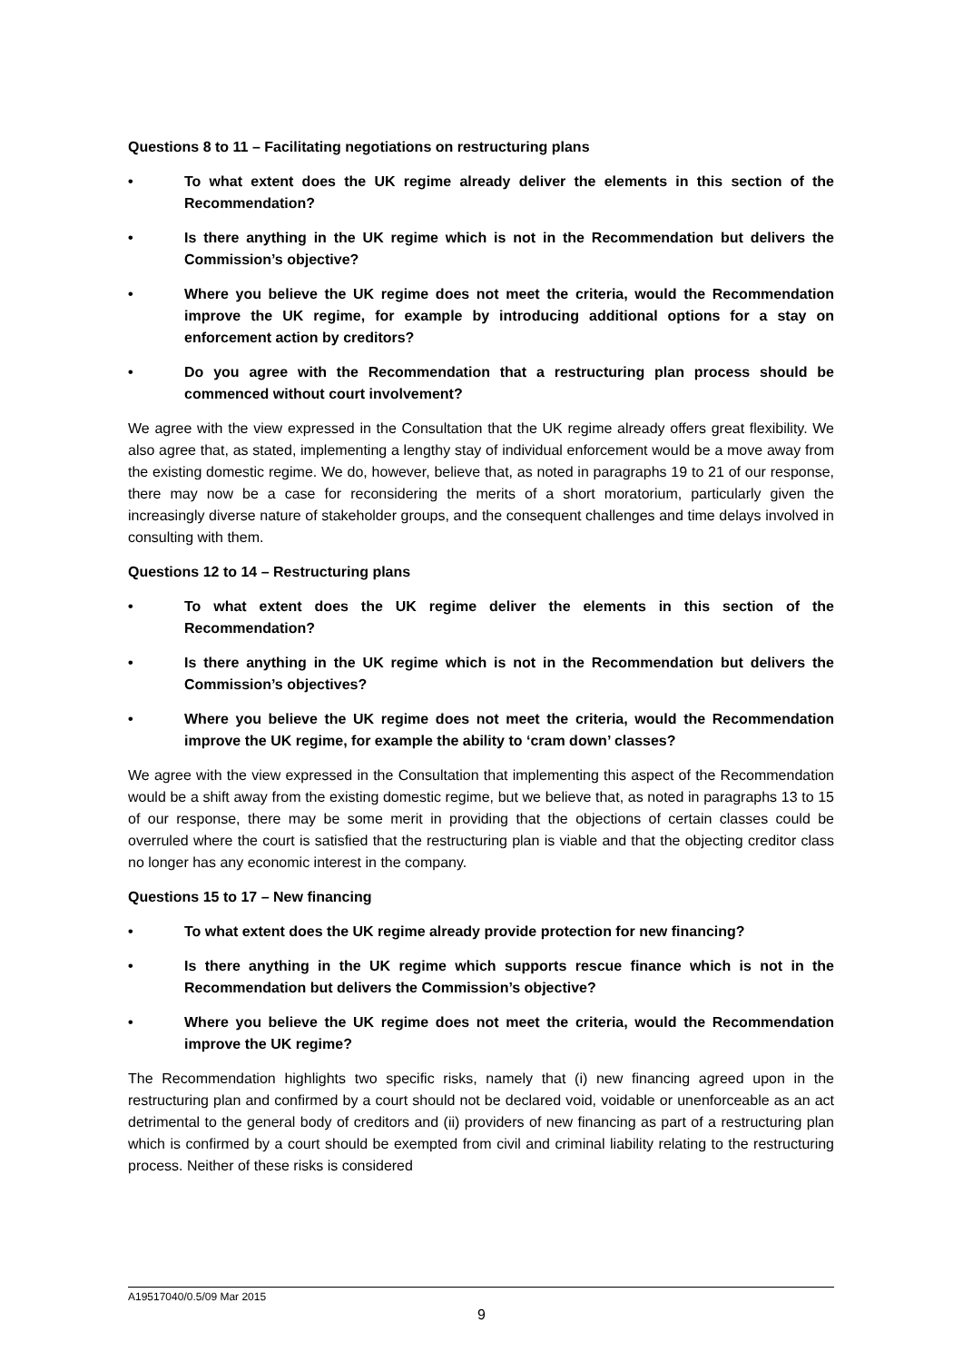Questions 8 to 11 – Facilitating negotiations on restructuring plans
• To what extent does the UK regime already deliver the elements in this section of the Recommendation?
• Is there anything in the UK regime which is not in the Recommendation but delivers the Commission’s objective?
• Where you believe the UK regime does not meet the criteria, would the Recommendation improve the UK regime, for example by introducing additional options for a stay on enforcement action by creditors?
• Do you agree with the Recommendation that a restructuring plan process should be commenced without court involvement?
We agree with the view expressed in the Consultation that the UK regime already offers great flexibility. We also agree that, as stated, implementing a lengthy stay of individual enforcement would be a move away from the existing domestic regime. We do, however, believe that, as noted in paragraphs 19 to 21 of our response, there may now be a case for reconsidering the merits of a short moratorium, particularly given the increasingly diverse nature of stakeholder groups, and the consequent challenges and time delays involved in consulting with them.
Questions 12 to 14 – Restructuring plans
• To what extent does the UK regime deliver the elements in this section of the Recommendation?
• Is there anything in the UK regime which is not in the Recommendation but delivers the Commission’s objectives?
• Where you believe the UK regime does not meet the criteria, would the Recommendation improve the UK regime, for example the ability to ‘cram down’ classes?
We agree with the view expressed in the Consultation that implementing this aspect of the Recommendation would be a shift away from the existing domestic regime, but we believe that, as noted in paragraphs 13 to 15 of our response, there may be some merit in providing that the objections of certain classes could be overruled where the court is satisfied that the restructuring plan is viable and that the objecting creditor class no longer has any economic interest in the company.
Questions 15 to 17 – New financing
• To what extent does the UK regime already provide protection for new financing?
• Is there anything in the UK regime which supports rescue finance which is not in the Recommendation but delivers the Commission’s objective?
• Where you believe the UK regime does not meet the criteria, would the Recommendation improve the UK regime?
The Recommendation highlights two specific risks, namely that (i) new financing agreed upon in the restructuring plan and confirmed by a court should not be declared void, voidable or unenforceable as an act detrimental to the general body of creditors and (ii) providers of new financing as part of a restructuring plan which is confirmed by a court should be exempted from civil and criminal liability relating to the restructuring process. Neither of these risks is considered
A19517040/0.5/09 Mar 2015
9